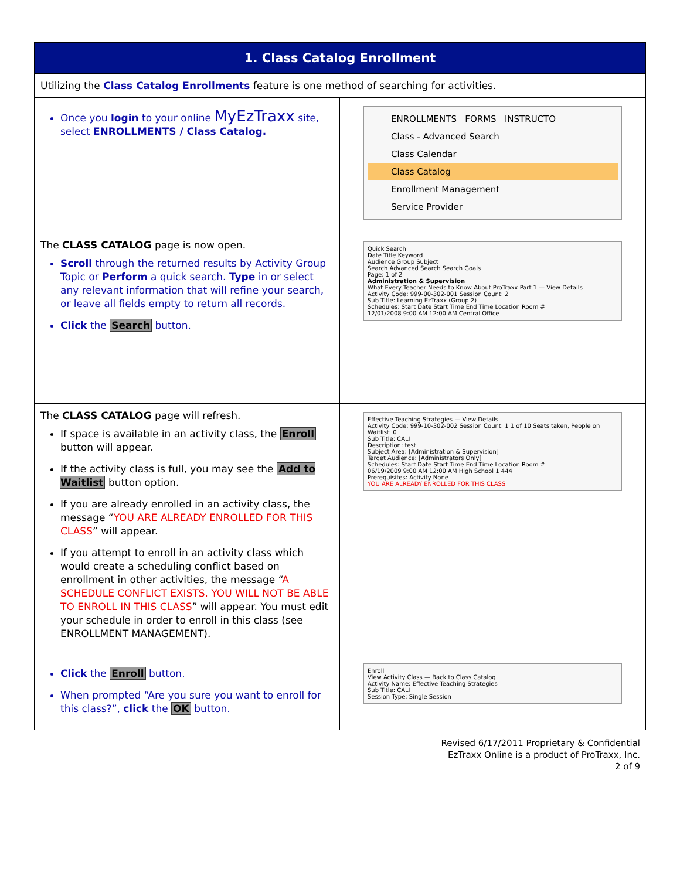| 1. Class Catalog Enrollment | |
| --- | --- |
| Utilizing the Class Catalog Enrollments feature is one method of searching for activities. | |
| Once you login to your online MyEzTraxx site, select ENROLLMENTS / Class Catalog. | ENROLLMENTS FORMS INSTRUCTO Class - Advanced Search Class Calendar Class Catalog Enrollment Management Service Provider |
| The CLASS CATALOG page is now open. Scroll through the returned results by Activity Group Topic or Perform a quick search. Type in or select any relevant information that will refine your search, or leave all fields empty to return all records. Click the Search button. | Quick Search Date Title Keyword Audience Group Subject Search Advanced Search Search Goals Page: 1 of 2 Administration & Supervision What Every Teacher Needs to Know About ProTraxx Part 1 — View Details Activity Code: 999-00-302-001 Session Count: 2 Sub Title: Learning EzTraxx (Group 2) Schedules: Start Date Start Time End Time Location Room # 12/01/2008 9:00 AM 12:00 AM Central Office |
| The CLASS CATALOG page will refresh. If space is available in an activity class, the Enroll button will appear. If the activity class is full, you may see the Add to Waitlist button option. If you are already enrolled in an activity class, the message “ YOU ARE ALREADY ENROLLED FOR THIS CLASS ” will appear. If you attempt to enroll in an activity class which would create a scheduling conflict based on enrollment in other activities, the message “ A SCHEDULE CONFLICT EXISTS. YOU WILL NOT BE ABLE TO ENROLL IN THIS CLASS ” will appear. You must edit your schedule in order to enroll in this class (see ENROLLMENT MANAGEMENT). | Effective Teaching Strategies — View Details Activity Code: 999-10-302-002 Session Count: 1 1 of 10 Seats taken, People on Waitlist: 0 Sub Title: CALI Description: test Subject Area: [Administration & Supervision] Target Audience: [Administrators Only] Schedules: Start Date Start Time End Time Location Room # 06/19/2009 9:00 AM 12:00 AM High School 1 444 Prerequisites: Activity None YOU ARE ALREADY ENROLLED FOR THIS CLASS |
| Click the Enroll button. When prompted “Are you sure you want to enroll for this class?”, click the OK button. | Enroll View Activity Class — Back to Class Catalog Activity Name: Effective Teaching Strategies Sub Title: CALI Session Type: Single Session |
Revised 6/17/2011 Proprietary & Confidential
EzTraxx Online is a product of ProTraxx, Inc.
2 of 9